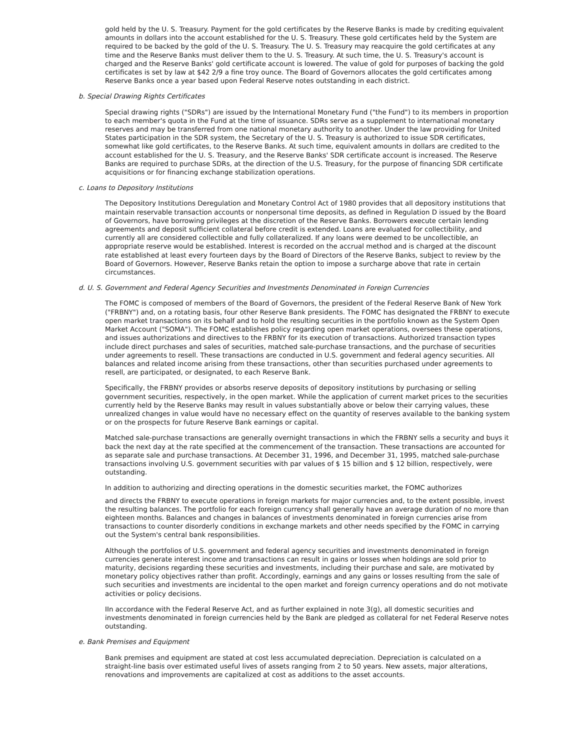gold held by the U. S. Treasury. Payment for the gold certificates by the Reserve Banks is made by crediting equivalent amounts in dollars into the account established for the U. S. Treasury. These gold certificates held by the System are required to be backed by the gold of the U. S. Treasury. The U. S. Treasury may reacquire the gold certificates at any time and the Reserve Banks must deliver them to the U. S. Treasury. At such time, the U. S. Treasury's account is charged and the Reserve Banks' gold certificate account is lowered. The value of gold for purposes of backing the gold certificates is set by law at $42 2/9 a fine troy ounce. The Board of Governors allocates the gold certificates among Reserve Banks once a year based upon Federal Reserve notes outstanding in each district.
b. Special Drawing Rights Certificates
Special drawing rights ("SDRs") are issued by the International Monetary Fund ("the Fund") to its members in proportion to each member's quota in the Fund at the time of issuance. SDRs serve as a supplement to international monetary reserves and may be transferred from one national monetary authority to another. Under the law providing for United States participation in the SDR system, the Secretary of the U. S. Treasury is authorized to issue SDR certificates, somewhat like gold certificates, to the Reserve Banks. At such time, equivalent amounts in dollars are credited to the account established for the U. S. Treasury, and the Reserve Banks' SDR certificate account is increased. The Reserve Banks are required to purchase SDRs, at the direction of the U.S. Treasury, for the purpose of financing SDR certificate acquisitions or for financing exchange stabilization operations.
c. Loans to Depository Institutions
The Depository Institutions Deregulation and Monetary Control Act of 1980 provides that all depository institutions that maintain reservable transaction accounts or nonpersonal time deposits, as defined in Regulation D issued by the Board of Governors, have borrowing privileges at the discretion of the Reserve Banks. Borrowers execute certain lending agreements and deposit sufficient collateral before credit is extended. Loans are evaluated for collectibility, and currently all are considered collectible and fully collateralized. If any loans were deemed to be uncollectible, an appropriate reserve would be established. Interest is recorded on the accrual method and is charged at the discount rate established at least every fourteen days by the Board of Directors of the Reserve Banks, subject to review by the Board of Governors. However, Reserve Banks retain the option to impose a surcharge above that rate in certain circumstances.
d. U. S. Government and Federal Agency Securities and Investments Denominated in Foreign Currencies
The FOMC is composed of members of the Board of Governors, the president of the Federal Reserve Bank of New York ("FRBNY") and, on a rotating basis, four other Reserve Bank presidents. The FOMC has designated the FRBNY to execute open market transactions on its behalf and to hold the resulting securities in the portfolio known as the System Open Market Account ("SOMA"). The FOMC establishes policy regarding open market operations, oversees these operations, and issues authorizations and directives to the FRBNY for its execution of transactions. Authorized transaction types include direct purchases and sales of securities, matched sale-purchase transactions, and the purchase of securities under agreements to resell. These transactions are conducted in U.S. government and federal agency securities. All balances and related income arising from these transactions, other than securities purchased under agreements to resell, are participated, or designated, to each Reserve Bank.
Specifically, the FRBNY provides or absorbs reserve deposits of depository institutions by purchasing or selling government securities, respectively, in the open market. While the application of current market prices to the securities currently held by the Reserve Banks may result in values substantially above or below their carrying values, these unrealized changes in value would have no necessary effect on the quantity of reserves available to the banking system or on the prospects for future Reserve Bank earnings or capital.
Matched sale-purchase transactions are generally overnight transactions in which the FRBNY sells a security and buys it back the next day at the rate specified at the commencement of the transaction. These transactions are accounted for as separate sale and purchase transactions. At December 31, 1996, and December 31, 1995, matched sale-purchase transactions involving U.S. government securities with par values of $ 15 billion and $ 12 billion, respectively, were outstanding.
In addition to authorizing and directing operations in the domestic securities market, the FOMC authorizes
and directs the FRBNY to execute operations in foreign markets for major currencies and, to the extent possible, invest the resulting balances. The portfolio for each foreign currency shall generally have an average duration of no more than eighteen months. Balances and changes in balances of investments denominated in foreign currencies arise from transactions to counter disorderly conditions in exchange markets and other needs specified by the FOMC in carrying out the System's central bank responsibilities.
Although the portfolios of U.S. government and federal agency securities and investments denominated in foreign currencies generate interest income and transactions can result in gains or losses when holdings are sold prior to maturity, decisions regarding these securities and investments, including their purchase and sale, are motivated by monetary policy objectives rather than profit. Accordingly, earnings and any gains or losses resulting from the sale of such securities and investments are incidental to the open market and foreign currency operations and do not motivate activities or policy decisions.
IIn accordance with the Federal Reserve Act, and as further explained in note 3(g), all domestic securities and investments denominated in foreign currencies held by the Bank are pledged as collateral for net Federal Reserve notes outstanding.
e. Bank Premises and Equipment
Bank premises and equipment are stated at cost less accumulated depreciation. Depreciation is calculated on a straight-line basis over estimated useful lives of assets ranging from 2 to 50 years. New assets, major alterations, renovations and improvements are capitalized at cost as additions to the asset accounts.